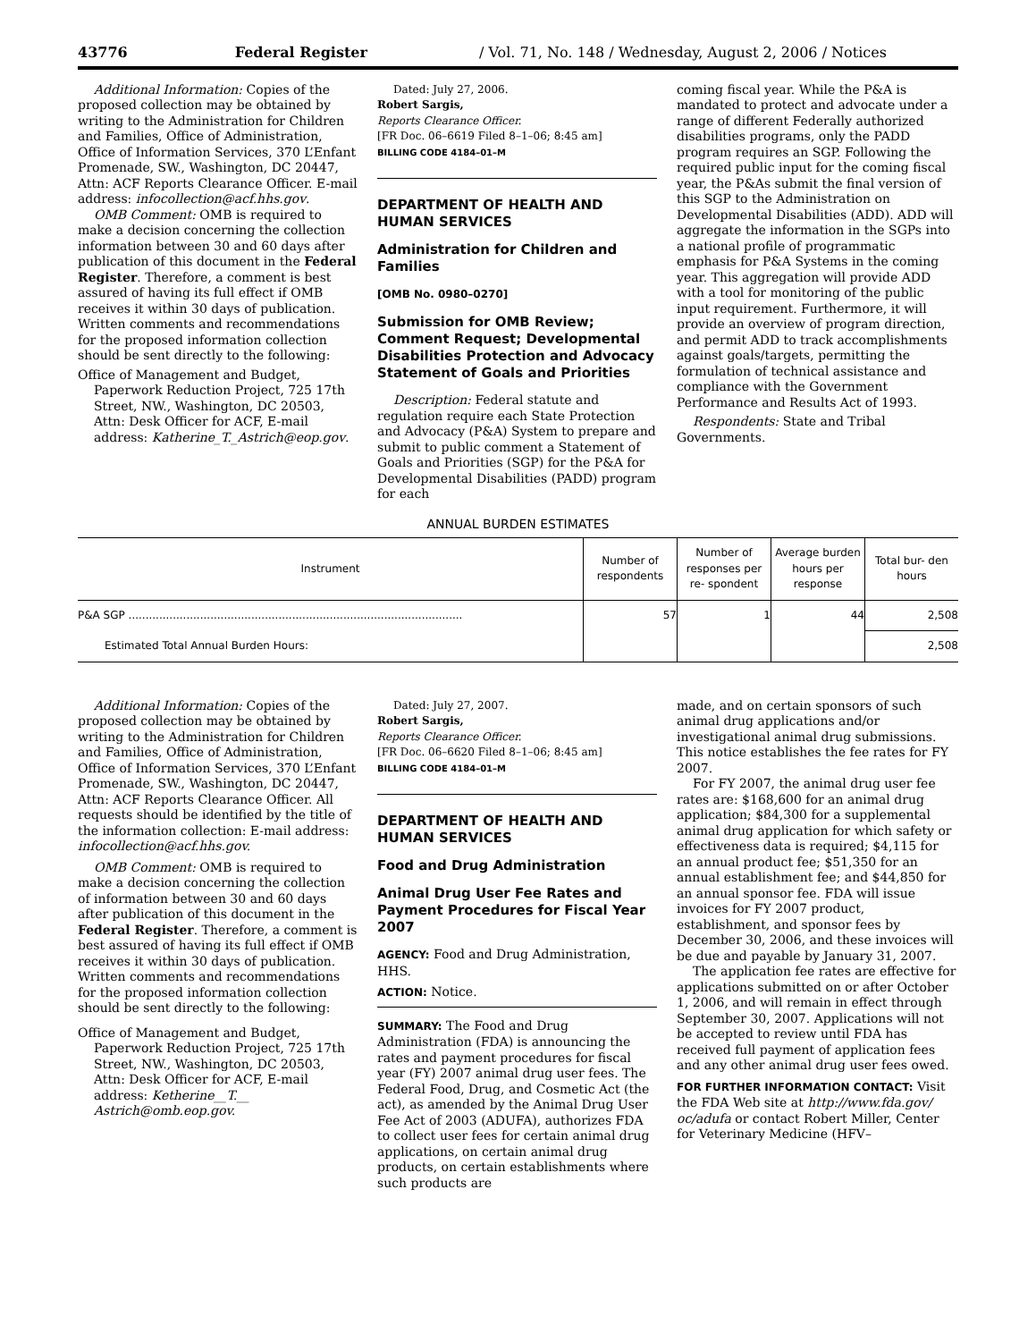43776 Federal Register / Vol. 71, No. 148 / Wednesday, August 2, 2006 / Notices
Additional Information: Copies of the proposed collection may be obtained by writing to the Administration for Children and Families, Office of Administration, Office of Information Services, 370 L’Enfant Promenade, SW., Washington, DC 20447, Attn: ACF Reports Clearance Officer. E-mail address: infocollection@acf.hhs.gov.
OMB Comment: OMB is required to make a decision concerning the collection information between 30 and 60 days after publication of this document in the Federal Register. Therefore, a comment is best assured of having its full effect if OMB receives it within 30 days of publication. Written comments and recommendations for the proposed information collection should be sent directly to the following:
Office of Management and Budget, Paperwork Reduction Project, 725 17th Street, NW., Washington, DC 20503, Attn: Desk Officer for ACF, E-mail address: Katherine_T._Astrich@eop.gov.
Dated: July 27, 2006.
Robert Sargis,
Reports Clearance Officer.
[FR Doc. 06–6619 Filed 8–1–06; 8:45 am]
BILLING CODE 4184–01–M
DEPARTMENT OF HEALTH AND HUMAN SERVICES
Administration for Children and Families
[OMB No. 0980–0270]
Submission for OMB Review; Comment Request; Developmental Disabilities Protection and Advocacy Statement of Goals and Priorities
Description: Federal statute and regulation require each State Protection and Advocacy (P&A) System to prepare and submit to public comment a Statement of Goals and Priorities (SGP) for the P&A for Developmental Disabilities (PADD) program for each
coming fiscal year. While the P&A is mandated to protect and advocate under a range of different Federally authorized disabilities programs, only the PADD program requires an SGP. Following the required public input for the coming fiscal year, the P&As submit the final version of this SGP to the Administration on Developmental Disabilities (ADD). ADD will aggregate the information in the SGPs into a national profile of programmatic emphasis for P&A Systems in the coming year. This aggregation will provide ADD with a tool for monitoring of the public input requirement. Furthermore, it will provide an overview of program direction, and permit ADD to track accomplishments against goals/targets, permitting the formulation of technical assistance and compliance with the Government Performance and Results Act of 1993.
Respondents: State and Tribal Governments.
ANNUAL BURDEN ESTIMATES
| Instrument | Number of respondents | Number of responses per re- spondent | Average burden hours per response | Total bur- den hours |
| --- | --- | --- | --- | --- |
| P&A SGP .................................................................................................. | 57 | 1 | 44 | 2,508 |
| Estimated Total Annual Burden Hours: | | | | 2,508 |
Additional Information: Copies of the proposed collection may be obtained by writing to the Administration for Children and Families, Office of Administration, Office of Information Services, 370 L’Enfant Promenade, SW., Washington, DC 20447, Attn: ACF Reports Clearance Officer. All requests should be identified by the title of the information collection: E-mail address: infocollection@acf.hhs.gov.
OMB Comment: OMB is required to make a decision concerning the collection of information between 30 and 60 days after publication of this document in the Federal Register. Therefore, a comment is best assured of having its full effect if OMB receives it within 30 days of publication. Written comments and recommendations for the proposed information collection should be sent directly to the following:
Office of Management and Budget, Paperwork Reduction Project, 725 17th Street, NW., Washington, DC 20503, Attn: Desk Officer for ACF, E-mail address: Ketherine__T.__ Astrich@omb.eop.gov.
Dated: July 27, 2007.
Robert Sargis,
Reports Clearance Officer.
[FR Doc. 06–6620 Filed 8–1–06; 8:45 am]
BILLING CODE 4184–01–M
DEPARTMENT OF HEALTH AND HUMAN SERVICES
Food and Drug Administration
Animal Drug User Fee Rates and Payment Procedures for Fiscal Year 2007
AGENCY: Food and Drug Administration, HHS.
ACTION: Notice.
SUMMARY: The Food and Drug Administration (FDA) is announcing the rates and payment procedures for fiscal year (FY) 2007 animal drug user fees. The Federal Food, Drug, and Cosmetic Act (the act), as amended by the Animal Drug User Fee Act of 2003 (ADUFA), authorizes FDA to collect user fees for certain animal drug applications, on certain animal drug products, on certain establishments where such products are
made, and on certain sponsors of such animal drug applications and/or investigational animal drug submissions. This notice establishes the fee rates for FY 2007.
For FY 2007, the animal drug user fee rates are: $168,600 for an animal drug application; $84,300 for a supplemental animal drug application for which safety or effectiveness data is required; $4,115 for an annual product fee; $51,350 for an annual establishment fee; and $44,850 for an annual sponsor fee. FDA will issue invoices for FY 2007 product, establishment, and sponsor fees by December 30, 2006, and these invoices will be due and payable by January 31, 2007.
The application fee rates are effective for applications submitted on or after October 1, 2006, and will remain in effect through September 30, 2007. Applications will not be accepted to review until FDA has received full payment of application fees and any other animal drug user fees owed.
FOR FURTHER INFORMATION CONTACT: Visit the FDA Web site at http://www.fda.gov/ oc/adufa or contact Robert Miller, Center for Veterinary Medicine (HFV–